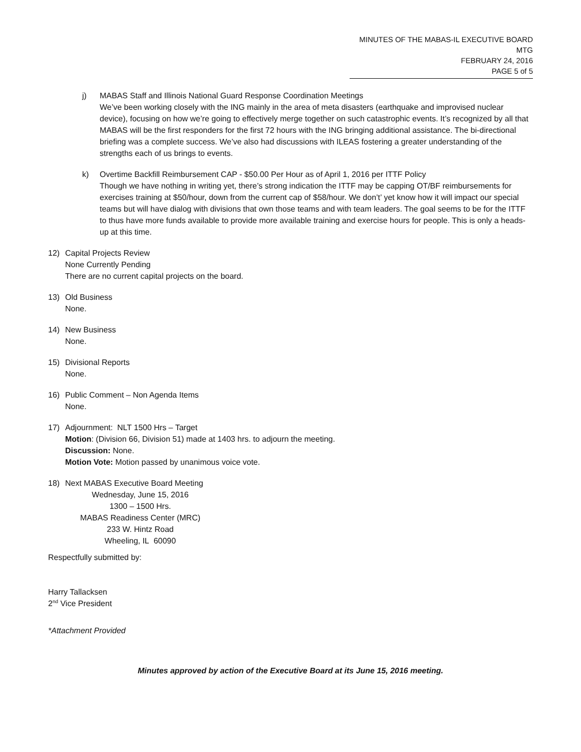MINUTES OF THE MABAS-IL EXECUTIVE BOARD MTG
FEBRUARY 24, 2016
PAGE 5 of 5
j) MABAS Staff and Illinois National Guard Response Coordination Meetings
We’ve been working closely with the ING mainly in the area of meta disasters (earthquake and improvised nuclear device), focusing on how we’re going to effectively merge together on such catastrophic events. It’s recognized by all that MABAS will be the first responders for the first 72 hours with the ING bringing additional assistance. The bi-directional briefing was a complete success. We’ve also had discussions with ILEAS fostering a greater understanding of the strengths each of us brings to events.
k) Overtime Backfill Reimbursement CAP - $50.00 Per Hour as of April 1, 2016 per ITTF Policy
Though we have nothing in writing yet, there’s strong indication the ITTF may be capping OT/BF reimbursements for exercises training at $50/hour, down from the current cap of $58/hour. We don’t’ yet know how it will impact our special teams but will have dialog with divisions that own those teams and with team leaders. The goal seems to be for the ITTF to thus have more funds available to provide more available training and exercise hours for people. This is only a heads-up at this time.
12) Capital Projects Review
None Currently Pending
There are no current capital projects on the board.
13) Old Business
None.
14) New Business
None.
15) Divisional Reports
None.
16) Public Comment – Non Agenda Items
None.
17) Adjournment: NLT 1500 Hrs – Target
Motion: (Division 66, Division 51) made at 1403 hrs. to adjourn the meeting.
Discussion: None.
Motion Vote: Motion passed by unanimous voice vote.
18) Next MABAS Executive Board Meeting
Wednesday, June 15, 2016
1300 – 1500 Hrs.
MABAS Readiness Center (MRC)
233 W. Hintz Road
Wheeling, IL 60090
Respectfully submitted by:
Harry Tallacksen
2<sup>nd</sup> Vice President
*Attachment Provided
Minutes approved by action of the Executive Board at its June 15, 2016 meeting.